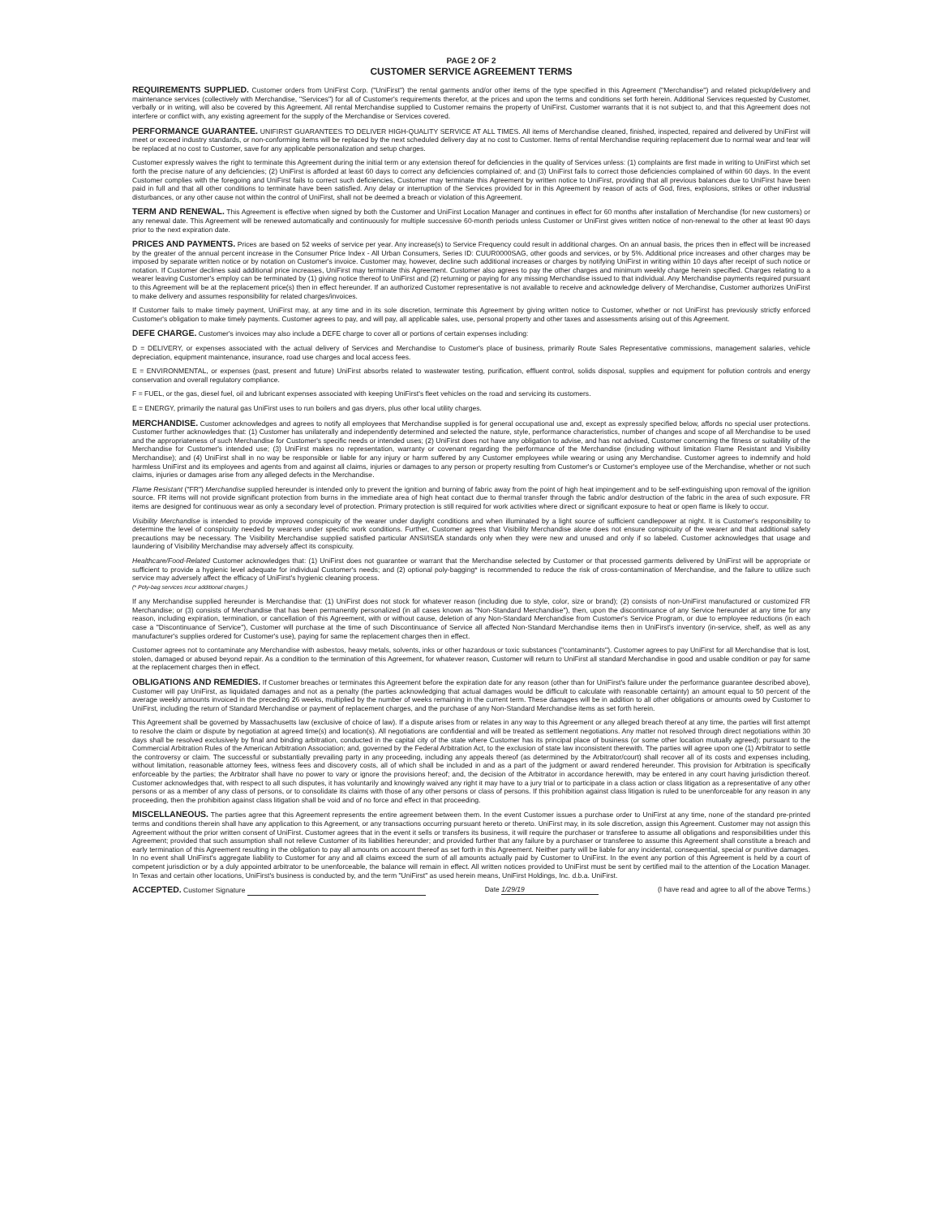PAGE 2 OF 2
CUSTOMER SERVICE AGREEMENT TERMS
REQUIREMENTS SUPPLIED. Customer orders from UniFirst Corp. ("UniFirst") the rental garments and/or other items of the type specified in this Agreement ("Merchandise") and related pickup/delivery and maintenance services (collectively with Merchandise, "Services") for all of Customer's requirements therefor, at the prices and upon the terms and conditions set forth herein. Additional Services requested by Customer, verbally or in writing, will also be covered by this Agreement. All rental Merchandise supplied to Customer remains the property of UniFirst. Customer warrants that it is not subject to, and that this Agreement does not interfere or conflict with, any existing agreement for the supply of the Merchandise or Services covered.
PERFORMANCE GUARANTEE. UNIFIRST GUARANTEES TO DELIVER HIGH-QUALITY SERVICE AT ALL TIMES. All items of Merchandise cleaned, finished, inspected, repaired and delivered by UniFirst will meet or exceed industry standards, or non-conforming items will be replaced by the next scheduled delivery day at no cost to Customer. Items of rental Merchandise requiring replacement due to normal wear and tear will be replaced at no cost to Customer, save for any applicable personalization and setup charges.
Customer expressly waives the right to terminate this Agreement during the initial term or any extension thereof for deficiencies in the quality of Services unless: (1) complaints are first made in writing to UniFirst which set forth the precise nature of any deficiencies; (2) UniFirst is afforded at least 60 days to correct any deficiencies complained of; and (3) UniFirst fails to correct those deficiencies complained of within 60 days. In the event Customer complies with the foregoing and UniFirst fails to correct such deficiencies, Customer may terminate this Agreement by written notice to UniFirst, providing that all previous balances due to UniFirst have been paid in full and that all other conditions to terminate have been satisfied. Any delay or interruption of the Services provided for in this Agreement by reason of acts of God, fires, explosions, strikes or other industrial disturbances, or any other cause not within the control of UniFirst, shall not be deemed a breach or violation of this Agreement.
TERM AND RENEWAL. This Agreement is effective when signed by both the Customer and UniFirst Location Manager and continues in effect for 60 months after installation of Merchandise (for new customers) or any renewal date. This Agreement will be renewed automatically and continuously for multiple successive 60-month periods unless Customer or UniFirst gives written notice of non-renewal to the other at least 90 days prior to the next expiration date.
PRICES AND PAYMENTS. Prices are based on 52 weeks of service per year. Any increase(s) to Service Frequency could result in additional charges. On an annual basis, the prices then in effect will be increased by the greater of the annual percent increase in the Consumer Price Index - All Urban Consumers, Series ID: CUUR0000SAG, other goods and services, or by 5%. Additional price increases and other charges may be imposed by separate written notice or by notation on Customer's invoice. Customer may, however, decline such additional increases or charges by notifying UniFirst in writing within 10 days after receipt of such notice or notation. If Customer declines said additional price increases, UniFirst may terminate this Agreement. Customer also agrees to pay the other charges and minimum weekly charge herein specified. Charges relating to a wearer leaving Customer's employ can be terminated by (1) giving notice thereof to UniFirst and (2) returning or paying for any missing Merchandise issued to that individual. Any Merchandise payments required pursuant to this Agreement will be at the replacement price(s) then in effect hereunder. If an authorized Customer representative is not available to receive and acknowledge delivery of Merchandise, Customer authorizes UniFirst to make delivery and assumes responsibility for related charges/invoices.
If Customer fails to make timely payment, UniFirst may, at any time and in its sole discretion, terminate this Agreement by giving written notice to Customer, whether or not UniFirst has previously strictly enforced Customer's obligation to make timely payments. Customer agrees to pay, and will pay, all applicable sales, use, personal property and other taxes and assessments arising out of this Agreement.
DEFE CHARGE. Customer's invoices may also include a DEFE charge to cover all or portions of certain expenses including:
D = DELIVERY, or expenses associated with the actual delivery of Services and Merchandise to Customer's place of business, primarily Route Sales Representative commissions, management salaries, vehicle depreciation, equipment maintenance, insurance, road use charges and local access fees.
E = ENVIRONMENTAL, or expenses (past, present and future) UniFirst absorbs related to wastewater testing, purification, effluent control, solids disposal, supplies and equipment for pollution controls and energy conservation and overall regulatory compliance.
F = FUEL, or the gas, diesel fuel, oil and lubricant expenses associated with keeping UniFirst's fleet vehicles on the road and servicing its customers.
E = ENERGY, primarily the natural gas UniFirst uses to run boilers and gas dryers, plus other local utility charges.
MERCHANDISE. Customer acknowledges and agrees to notify all employees that Merchandise supplied is for general occupational use and, except as expressly specified below, affords no special user protections. Customer further acknowledges that: (1) Customer has unilaterally and independently determined and selected the nature, style, performance characteristics, number of changes and scope of all Merchandise to be used and the appropriateness of such Merchandise for Customer's specific needs or intended uses; (2) UniFirst does not have any obligation to advise, and has not advised, Customer concerning the fitness or suitability of the Merchandise for Customer's intended use; (3) UniFirst makes no representation, warranty or covenant regarding the performance of the Merchandise (including without limitation Flame Resistant and Visibility Merchandise); and (4) UniFirst shall in no way be responsible or liable for any injury or harm suffered by any Customer employees while wearing or using any Merchandise. Customer agrees to indemnify and hold harmless UniFirst and its employees and agents from and against all claims, injuries or damages to any person or property resulting from Customer's or Customer's employee use of the Merchandise, whether or not such claims, injuries or damages arise from any alleged defects in the Merchandise.
Flame Resistant ("FR") Merchandise supplied hereunder is intended only to prevent the ignition and burning of fabric away from the point of high heat impingement and to be self-extinguishing upon removal of the ignition source. FR items will not provide significant protection from burns in the immediate area of high heat contact due to thermal transfer through the fabric and/or destruction of the fabric in the area of such exposure. FR items are designed for continuous wear as only a secondary level of protection. Primary protection is still required for work activities where direct or significant exposure to heat or open flame is likely to occur.
Visibility Merchandise is intended to provide improved conspicuity of the wearer under daylight conditions and when illuminated by a light source of sufficient candlepower at night. It is Customer's responsibility to determine the level of conspicuity needed by wearers under specific work conditions. Further, Customer agrees that Visibility Merchandise alone does not ensure conspicuity of the wearer and that additional safety precautions may be necessary. The Visibility Merchandise supplied satisfied particular ANSI/ISEA standards only when they were new and unused and only if so labeled. Customer acknowledges that usage and laundering of Visibility Merchandise may adversely affect its conspicuity.
Healthcare/Food-Related Customer acknowledges that: (1) UniFirst does not guarantee or warrant that the Merchandise selected by Customer or that processed garments delivered by UniFirst will be appropriate or sufficient to provide a hygienic level adequate for individual Customer's needs; and (2) optional poly-bagging* is recommended to reduce the risk of cross-contamination of Merchandise, and the failure to utilize such service may adversely affect the efficacy of UniFirst's hygienic cleaning process.
(* Poly-bag services incur additional charges.)
If any Merchandise supplied hereunder is Merchandise that: (1) UniFirst does not stock for whatever reason (including due to style, color, size or brand); (2) consists of non-UniFirst manufactured or customized FR Merchandise; or (3) consists of Merchandise that has been permanently personalized (in all cases known as "Non-Standard Merchandise"), then, upon the discontinuance of any Service hereunder at any time for any reason, including expiration, termination, or cancellation of this Agreement, with or without cause, deletion of any Non-Standard Merchandise from Customer's Service Program, or due to employee reductions (in each case a "Discontinuance of Service"), Customer will purchase at the time of such Discontinuance of Service all affected Non-Standard Merchandise items then in UniFirst's inventory (in-service, shelf, as well as any manufacturer's supplies ordered for Customer's use), paying for same the replacement charges then in effect.
Customer agrees not to contaminate any Merchandise with asbestos, heavy metals, solvents, inks or other hazardous or toxic substances ("contaminants"). Customer agrees to pay UniFirst for all Merchandise that is lost, stolen, damaged or abused beyond repair. As a condition to the termination of this Agreement, for whatever reason, Customer will return to UniFirst all standard Merchandise in good and usable condition or pay for same at the replacement charges then in effect.
OBLIGATIONS AND REMEDIES. If Customer breaches or terminates this Agreement before the expiration date for any reason (other than for UniFirst's failure under the performance guarantee described above), Customer will pay UniFirst, as liquidated damages and not as a penalty (the parties acknowledging that actual damages would be difficult to calculate with reasonable certainty) an amount equal to 50 percent of the average weekly amounts invoiced in the preceding 26 weeks, multiplied by the number of weeks remaining in the current term. These damages will be in addition to all other obligations or amounts owed by Customer to UniFirst, including the return of Standard Merchandise or payment of replacement charges, and the purchase of any Non-Standard Merchandise items as set forth herein.
This Agreement shall be governed by Massachusetts law (exclusive of choice of law). If a dispute arises from or relates in any way to this Agreement or any alleged breach thereof at any time, the parties will first attempt to resolve the claim or dispute by negotiation at agreed time(s) and location(s). All negotiations are confidential and will be treated as settlement negotiations. Any matter not resolved through direct negotiations within 30 days shall be resolved exclusively by final and binding arbitration, conducted in the capital city of the state where Customer has its principal place of business (or some other location mutually agreed); pursuant to the Commercial Arbitration Rules of the American Arbitration Association; and, governed by the Federal Arbitration Act, to the exclusion of state law inconsistent therewith. The parties will agree upon one (1) Arbitrator to settle the controversy or claim. The successful or substantially prevailing party in any proceeding, including any appeals thereof (as determined by the Arbitrator/court) shall recover all of its costs and expenses including, without limitation, reasonable attorney fees, witness fees and discovery costs, all of which shall be included in and as a part of the judgment or award rendered hereunder. This provision for Arbitration is specifically enforceable by the parties; the Arbitrator shall have no power to vary or ignore the provisions hereof; and, the decision of the Arbitrator in accordance herewith, may be entered in any court having jurisdiction thereof. Customer acknowledges that, with respect to all such disputes, it has voluntarily and knowingly waived any right it may have to a jury trial or to participate in a class action or class litigation as a representative of any other persons or as a member of any class of persons, or to consolidate its claims with those of any other persons or class of persons. If this prohibition against class litigation is ruled to be unenforceable for any reason in any proceeding, then the prohibition against class litigation shall be void and of no force and effect in that proceeding.
MISCELLANEOUS. The parties agree that this Agreement represents the entire agreement between them. In the event Customer issues a purchase order to UniFirst at any time, none of the standard pre-printed terms and conditions therein shall have any application to this Agreement, or any transactions occurring pursuant hereto or thereto. UniFirst may, in its sole discretion, assign this Agreement. Customer may not assign this Agreement without the prior written consent of UniFirst. Customer agrees that in the event it sells or transfers its business, it will require the purchaser or transferee to assume all obligations and responsibilities under this Agreement; provided that such assumption shall not relieve Customer of its liabilities hereunder; and provided further that any failure by a purchaser or transferee to assume this Agreement shall constitute a breach and early termination of this Agreement resulting in the obligation to pay all amounts on account thereof as set forth in this Agreement. Neither party will be liable for any incidental, consequential, special or punitive damages. In no event shall UniFirst's aggregate liability to Customer for any and all claims exceed the sum of all amounts actually paid by Customer to UniFirst. In the event any portion of this Agreement is held by a court of competent jurisdiction or by a duly appointed arbitrator to be unenforceable, the balance will remain in effect. All written notices provided to UniFirst must be sent by certified mail to the attention of the Location Manager. In Texas and certain other locations, UniFirst's business is conducted by, and the term "UniFirst" as used herein means, UniFirst Holdings, Inc. d.b.a. UniFirst.
ACCEPTED. Customer Signature Date 1/29/19 (I have read and agree to all of the above Terms.)